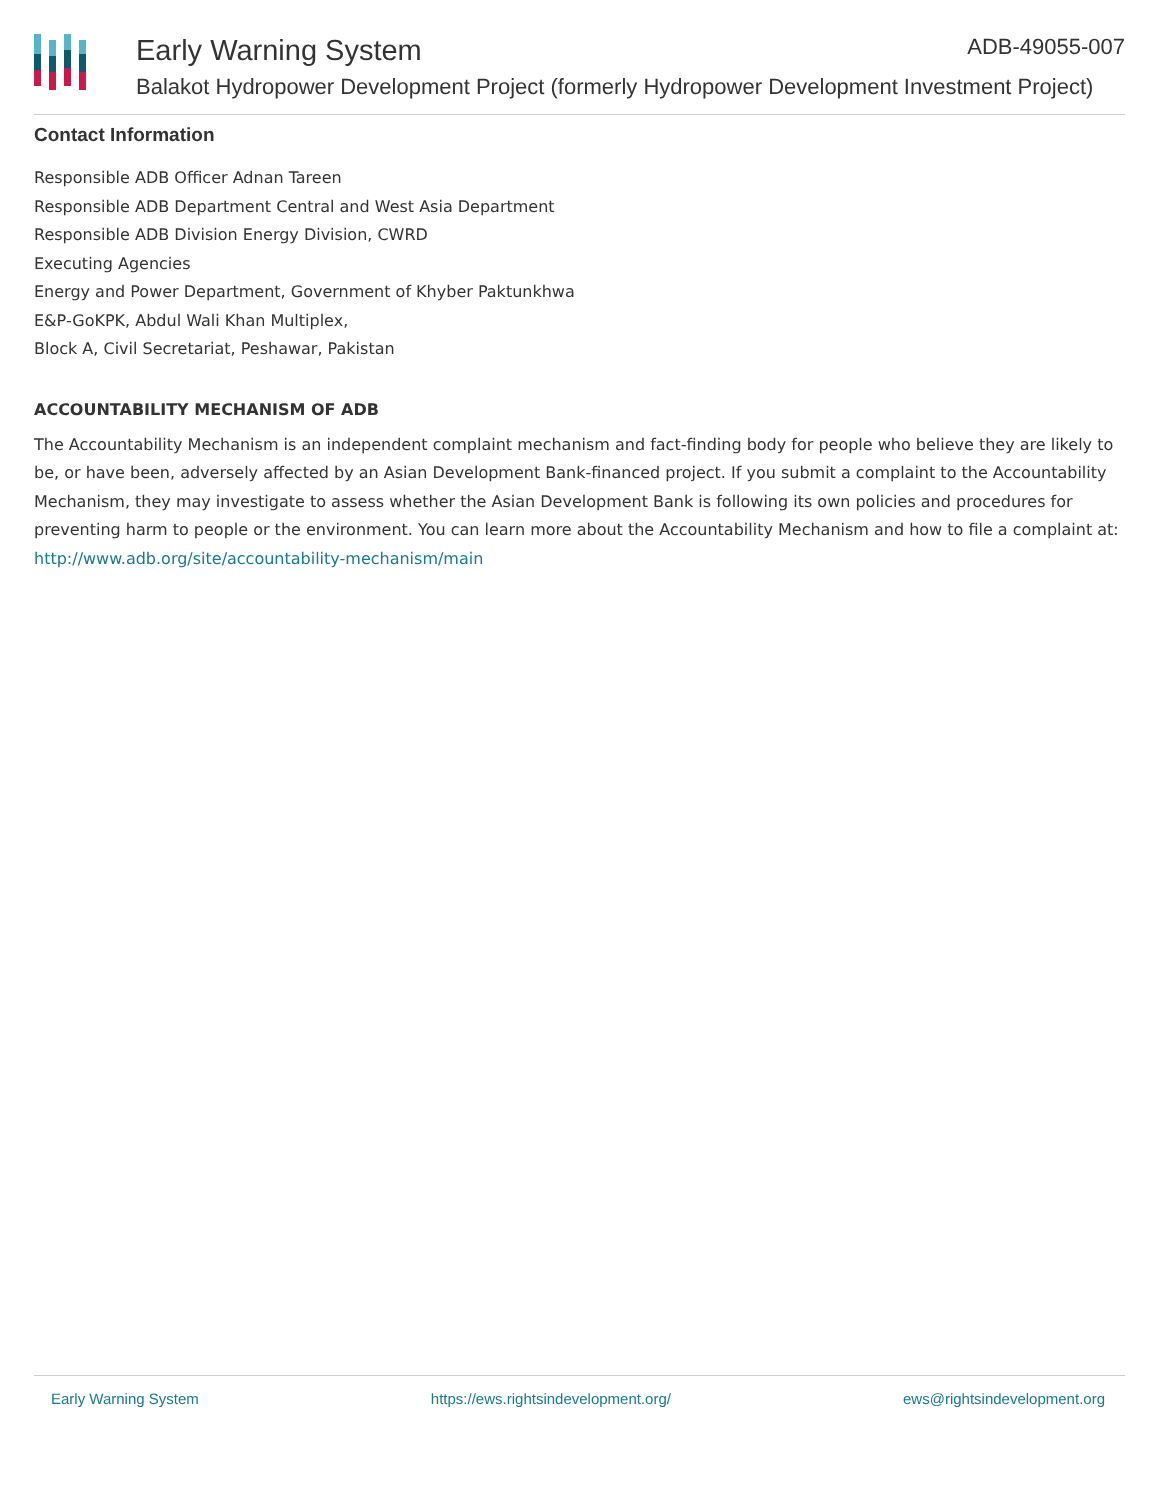Early Warning System ADB-49055-007
Balakot Hydropower Development Project (formerly Hydropower Development Investment Project)
Contact Information
Responsible ADB Officer Adnan Tareen
Responsible ADB Department Central and West Asia Department
Responsible ADB Division Energy Division, CWRD
Executing Agencies
Energy and Power Department, Government of Khyber Paktunkhwa
E&P-GoKPK, Abdul Wali Khan Multiplex,
Block A, Civil Secretariat, Peshawar, Pakistan
ACCOUNTABILITY MECHANISM OF ADB
The Accountability Mechanism is an independent complaint mechanism and fact-finding body for people who believe they are likely to be, or have been, adversely affected by an Asian Development Bank-financed project. If you submit a complaint to the Accountability Mechanism, they may investigate to assess whether the Asian Development Bank is following its own policies and procedures for preventing harm to people or the environment. You can learn more about the Accountability Mechanism and how to file a complaint at: http://www.adb.org/site/accountability-mechanism/main
Early Warning System https://ews.rightsindevelopment.org/ ews@rightsindevelopment.org